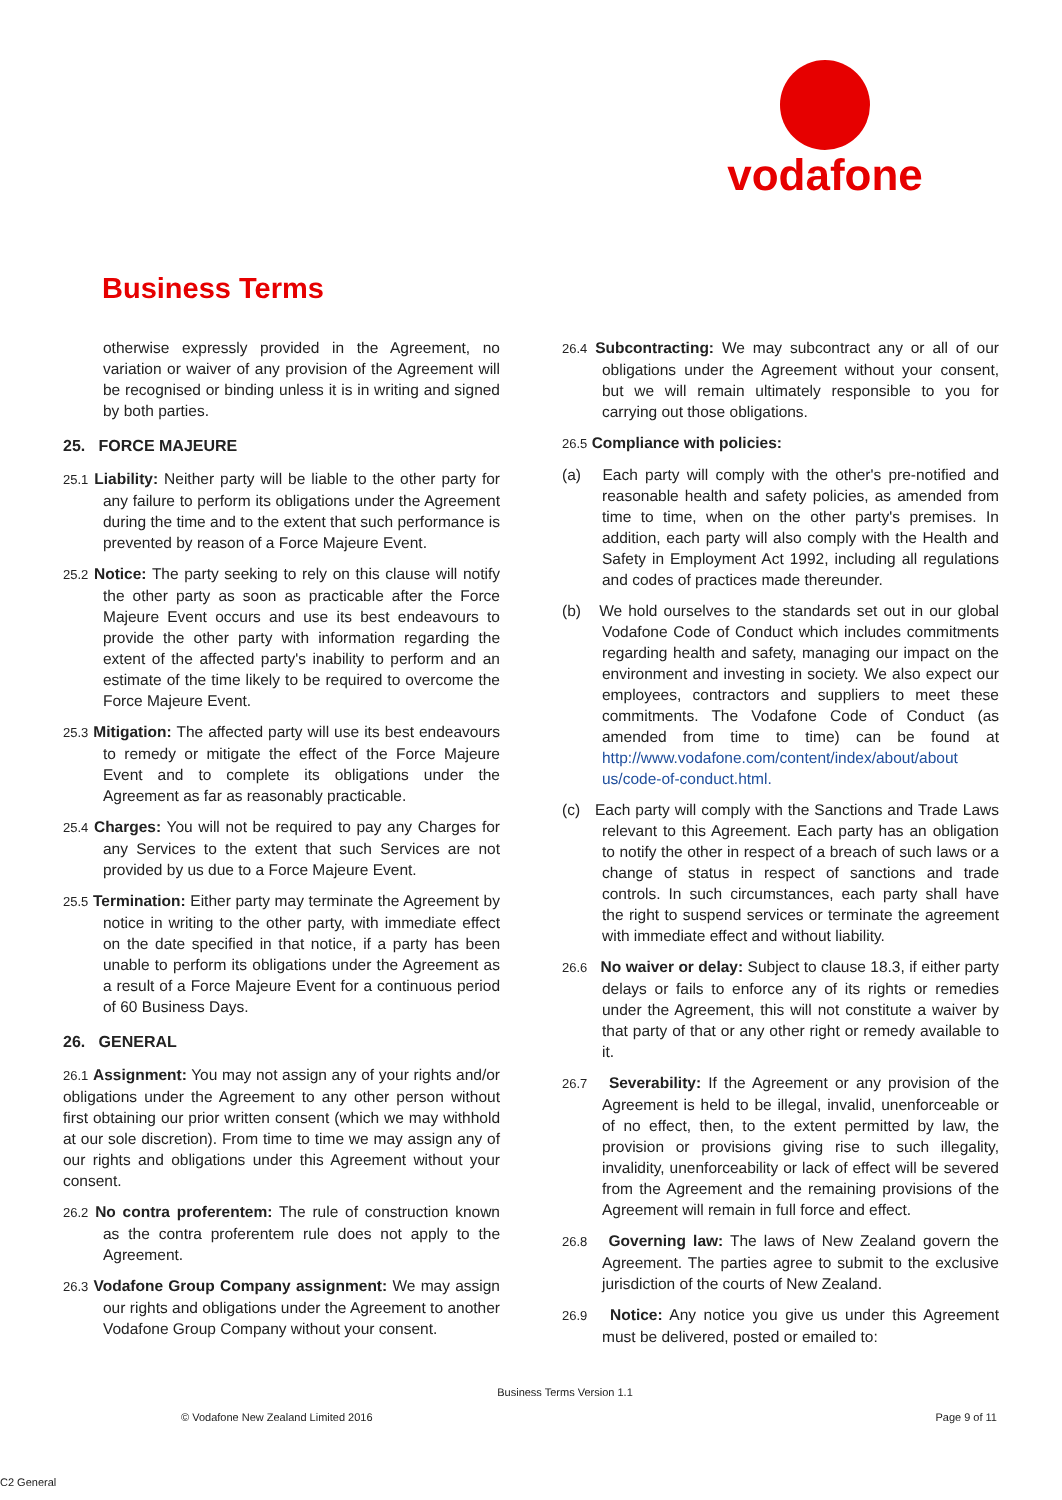vodafone
Business Terms
otherwise expressly provided in the Agreement, no variation or waiver of any provision of the Agreement will be recognised or binding unless it is in writing and signed by both parties.
25. FORCE MAJEURE
25.1 Liability: Neither party will be liable to the other party for any failure to perform its obligations under the Agreement during the time and to the extent that such performance is prevented by reason of a Force Majeure Event.
25.2 Notice: The party seeking to rely on this clause will notify the other party as soon as practicable after the Force Majeure Event occurs and use its best endeavours to provide the other party with information regarding the extent of the affected party's inability to perform and an estimate of the time likely to be required to overcome the Force Majeure Event.
25.3 Mitigation: The affected party will use its best endeavours to remedy or mitigate the effect of the Force Majeure Event and to complete its obligations under the Agreement as far as reasonably practicable.
25.4 Charges: You will not be required to pay any Charges for any Services to the extent that such Services are not provided by us due to a Force Majeure Event.
25.5 Termination: Either party may terminate the Agreement by notice in writing to the other party, with immediate effect on the date specified in that notice, if a party has been unable to perform its obligations under the Agreement as a result of a Force Majeure Event for a continuous period of 60 Business Days.
26. GENERAL
26.1 Assignment: You may not assign any of your rights and/or obligations under the Agreement to any other person without first obtaining our prior written consent (which we may withhold at our sole discretion). From time to time we may assign any of our rights and obligations under this Agreement without your consent.
26.2 No contra proferentem: The rule of construction known as the contra proferentem rule does not apply to the Agreement.
26.3 Vodafone Group Company assignment: We may assign our rights and obligations under the Agreement to another Vodafone Group Company without your consent.
26.4 Subcontracting: We may subcontract any or all of our obligations under the Agreement without your consent, but we will remain ultimately responsible to you for carrying out those obligations.
26.5 Compliance with policies:
(a) Each party will comply with the other's pre-notified and reasonable health and safety policies, as amended from time to time, when on the other party's premises. In addition, each party will also comply with the Health and Safety in Employment Act 1992, including all regulations and codes of practices made thereunder.
(b) We hold ourselves to the standards set out in our global Vodafone Code of Conduct which includes commitments regarding health and safety, managing our impact on the environment and investing in society. We also expect our employees, contractors and suppliers to meet these commitments. The Vodafone Code of Conduct (as amended from time to time) can be found at http://www.vodafone.com/content/index/about/about us/code-of-conduct.html.
(c) Each party will comply with the Sanctions and Trade Laws relevant to this Agreement. Each party has an obligation to notify the other in respect of a breach of such laws or a change of status in respect of sanctions and trade controls. In such circumstances, each party shall have the right to suspend services or terminate the agreement with immediate effect and without liability.
26.6 No waiver or delay: Subject to clause 18.3, if either party delays or fails to enforce any of its rights or remedies under the Agreement, this will not constitute a waiver by that party of that or any other right or remedy available to it.
26.7 Severability: If the Agreement or any provision of the Agreement is held to be illegal, invalid, unenforceable or of no effect, then, to the extent permitted by law, the provision or provisions giving rise to such illegality, invalidity, unenforceability or lack of effect will be severed from the Agreement and the remaining provisions of the Agreement will remain in full force and effect.
26.8 Governing law: The laws of New Zealand govern the Agreement. The parties agree to submit to the exclusive jurisdiction of the courts of New Zealand.
26.9 Notice: Any notice you give us under this Agreement must be delivered, posted or emailed to:
Business Terms Version 1.1
© Vodafone New Zealand Limited 2016 Page 9 of 11
C2 General